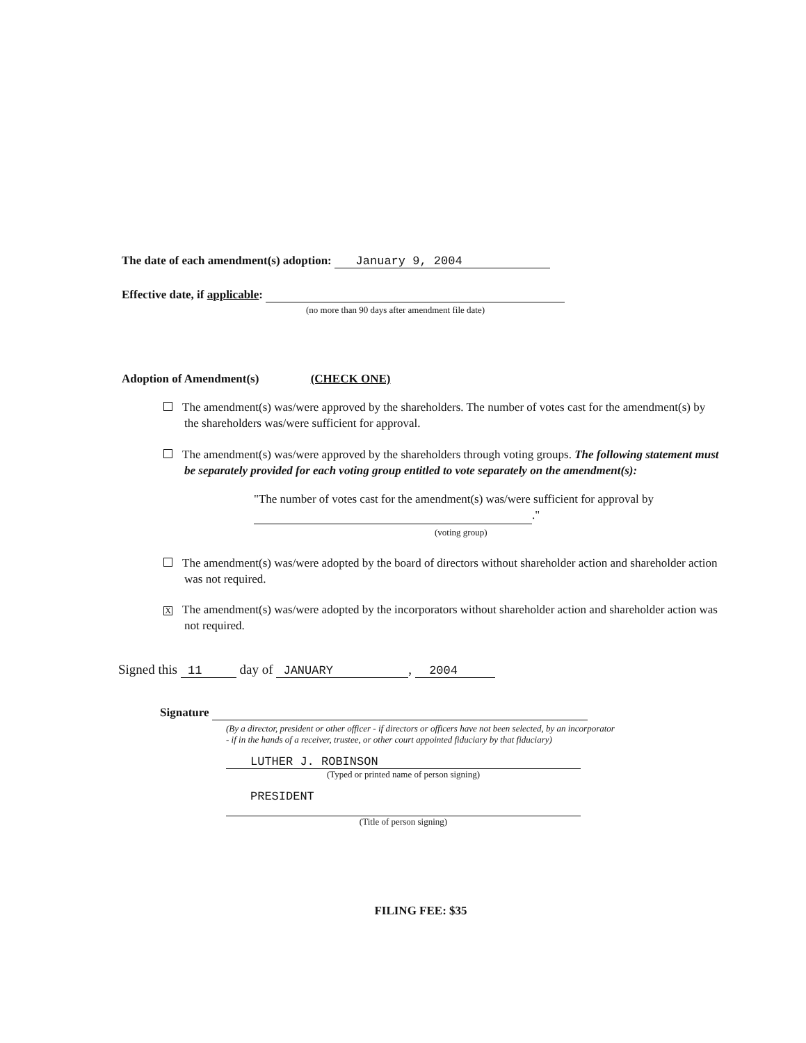The date of each amendment(s) adoption: January 9, 2004
Effective date, if applicable:
(no more than 90 days after amendment file date)
Adoption of Amendment(s) (CHECK ONE)
The amendment(s) was/were approved by the shareholders. The number of votes cast for the amendment(s) by the shareholders was/were sufficient for approval.
The amendment(s) was/were approved by the shareholders through voting groups. The following statement must be separately provided for each voting group entitled to vote separately on the amendment(s):
"The number of votes cast for the amendment(s) was/were sufficient for approval by ."
(voting group)
The amendment(s) was/were adopted by the board of directors without shareholder action and shareholder action was not required.
X The amendment(s) was/were adopted by the incorporators without shareholder action and shareholder action was not required.
Signed this 11 day of JANUARY, 2004
Signature
(By a director, president or other officer - if directors or officers have not been selected, by an incorporator - if in the hands of a receiver, trustee, or other court appointed fiduciary by that fiduciary)
LUTHER J. ROBINSON
(Typed or printed name of person signing)
PRESIDENT
(Title of person signing)
FILING FEE: $35